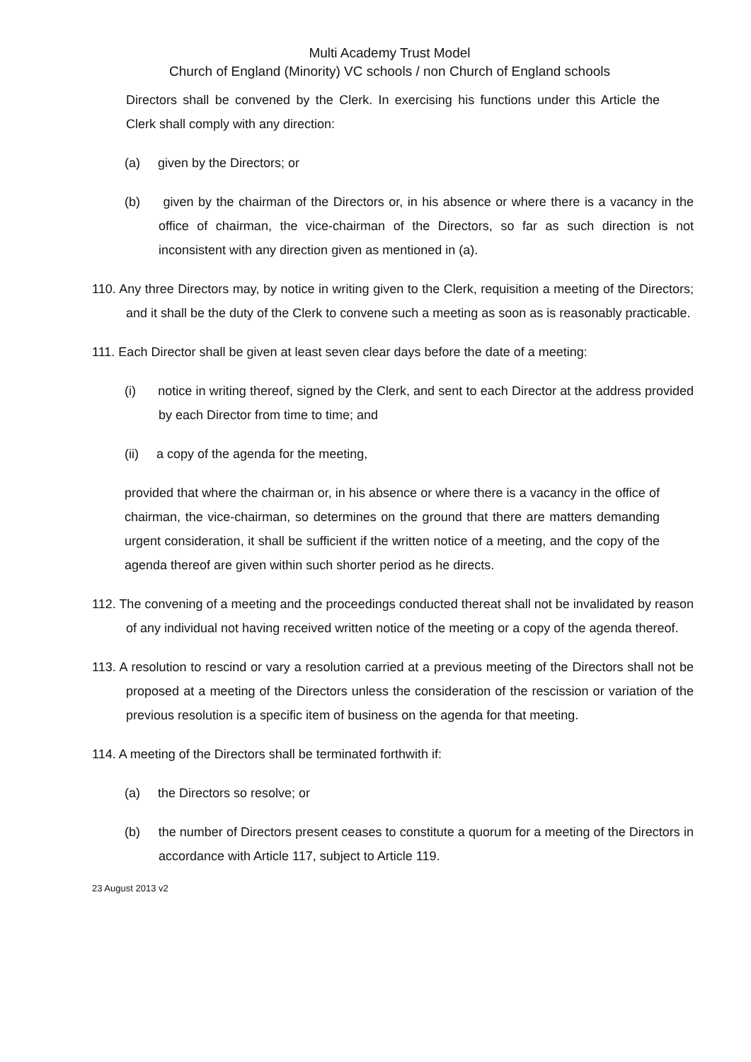Multi Academy Trust Model
Church of England (Minority) VC schools / non Church of England schools
Directors shall be convened by the Clerk. In exercising his functions under this Article the Clerk shall comply with any direction:
(a) given by the Directors; or
(b) given by the chairman of the Directors or, in his absence or where there is a vacancy in the office of chairman, the vice-chairman of the Directors, so far as such direction is not inconsistent with any direction given as mentioned in (a).
110. Any three Directors may, by notice in writing given to the Clerk, requisition a meeting of the Directors; and it shall be the duty of the Clerk to convene such a meeting as soon as is reasonably practicable.
111. Each Director shall be given at least seven clear days before the date of a meeting:
(i) notice in writing thereof, signed by the Clerk, and sent to each Director at the address provided by each Director from time to time; and
(ii) a copy of the agenda for the meeting,
provided that where the chairman or, in his absence or where there is a vacancy in the office of chairman, the vice-chairman, so determines on the ground that there are matters demanding urgent consideration, it shall be sufficient if the written notice of a meeting, and the copy of the agenda thereof are given within such shorter period as he directs.
112. The convening of a meeting and the proceedings conducted thereat shall not be invalidated by reason of any individual not having received written notice of the meeting or a copy of the agenda thereof.
113. A resolution to rescind or vary a resolution carried at a previous meeting of the Directors shall not be proposed at a meeting of the Directors unless the consideration of the rescission or variation of the previous resolution is a specific item of business on the agenda for that meeting.
114. A meeting of the Directors shall be terminated forthwith if:
(a) the Directors so resolve; or
(b) the number of Directors present ceases to constitute a quorum for a meeting of the Directors in accordance with Article 117, subject to Article 119.
23 August 2013 v2